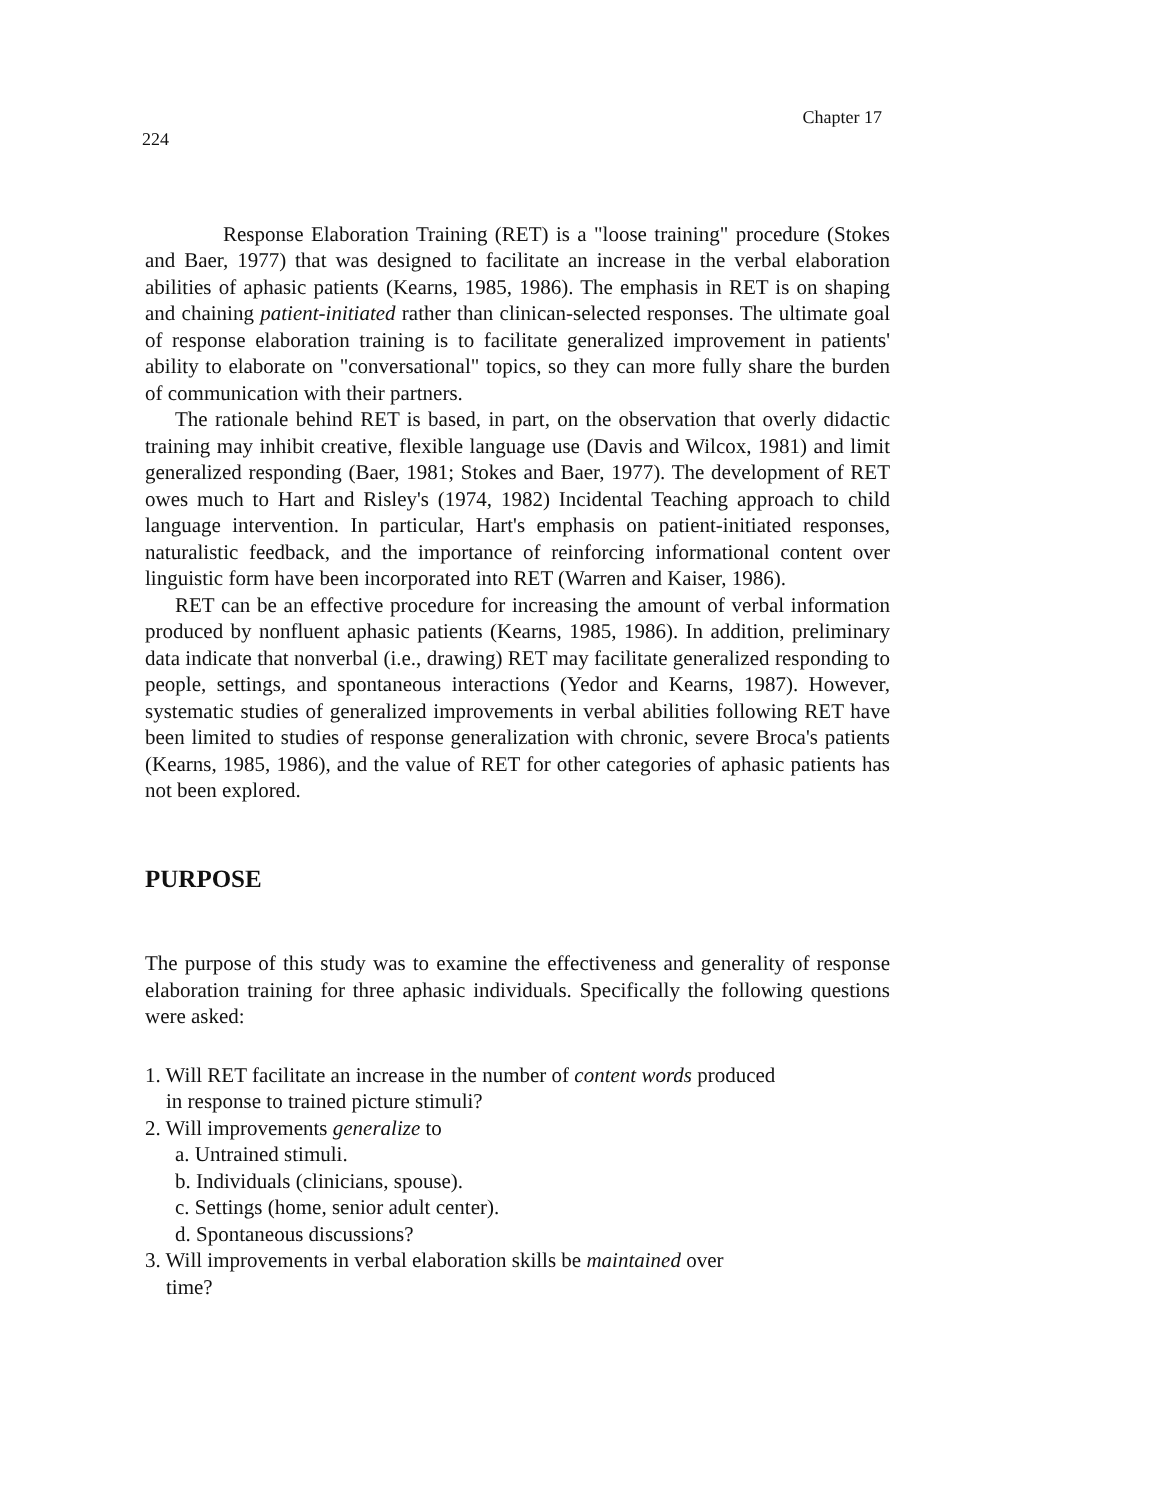224 Chapter 17
Response Elaboration Training (RET) is a "loose training" procedure (Stokes and Baer, 1977) that was designed to facilitate an increase in the verbal elaboration abilities of aphasic patients (Kearns, 1985, 1986). The emphasis in RET is on shaping and chaining patient-initiated rather than clinican-selected responses. The ultimate goal of response elaboration training is to facilitate generalized improvement in patients' ability to elaborate on "conversational" topics, so they can more fully share the burden of communication with their partners.
The rationale behind RET is based, in part, on the observation that overly didactic training may inhibit creative, flexible language use (Davis and Wilcox, 1981) and limit generalized responding (Baer, 1981; Stokes and Baer, 1977). The development of RET owes much to Hart and Risley's (1974, 1982) Incidental Teaching approach to child language intervention. In particular, Hart's emphasis on patient-initiated responses, naturalistic feedback, and the importance of reinforcing informational content over linguistic form have been incorporated into RET (Warren and Kaiser, 1986).
RET can be an effective procedure for increasing the amount of verbal information produced by nonfluent aphasic patients (Kearns, 1985, 1986). In addition, preliminary data indicate that nonverbal (i.e., drawing) RET may facilitate generalized responding to people, settings, and spontaneous interactions (Yedor and Kearns, 1987). However, systematic studies of generalized improvements in verbal abilities following RET have been limited to studies of response generalization with chronic, severe Broca's patients (Kearns, 1985, 1986), and the value of RET for other categories of aphasic patients has not been explored.
PURPOSE
The purpose of this study was to examine the effectiveness and generality of response elaboration training for three aphasic individuals. Specifically the following questions were asked:
1. Will RET facilitate an increase in the number of content words produced
in response to trained picture stimuli?
2. Will improvements generalize to
a. Untrained stimuli.
b. Individuals (clinicians, spouse).
c. Settings (home, senior adult center).
d. Spontaneous discussions?
3. Will improvements in verbal elaboration skills be maintained over
time?